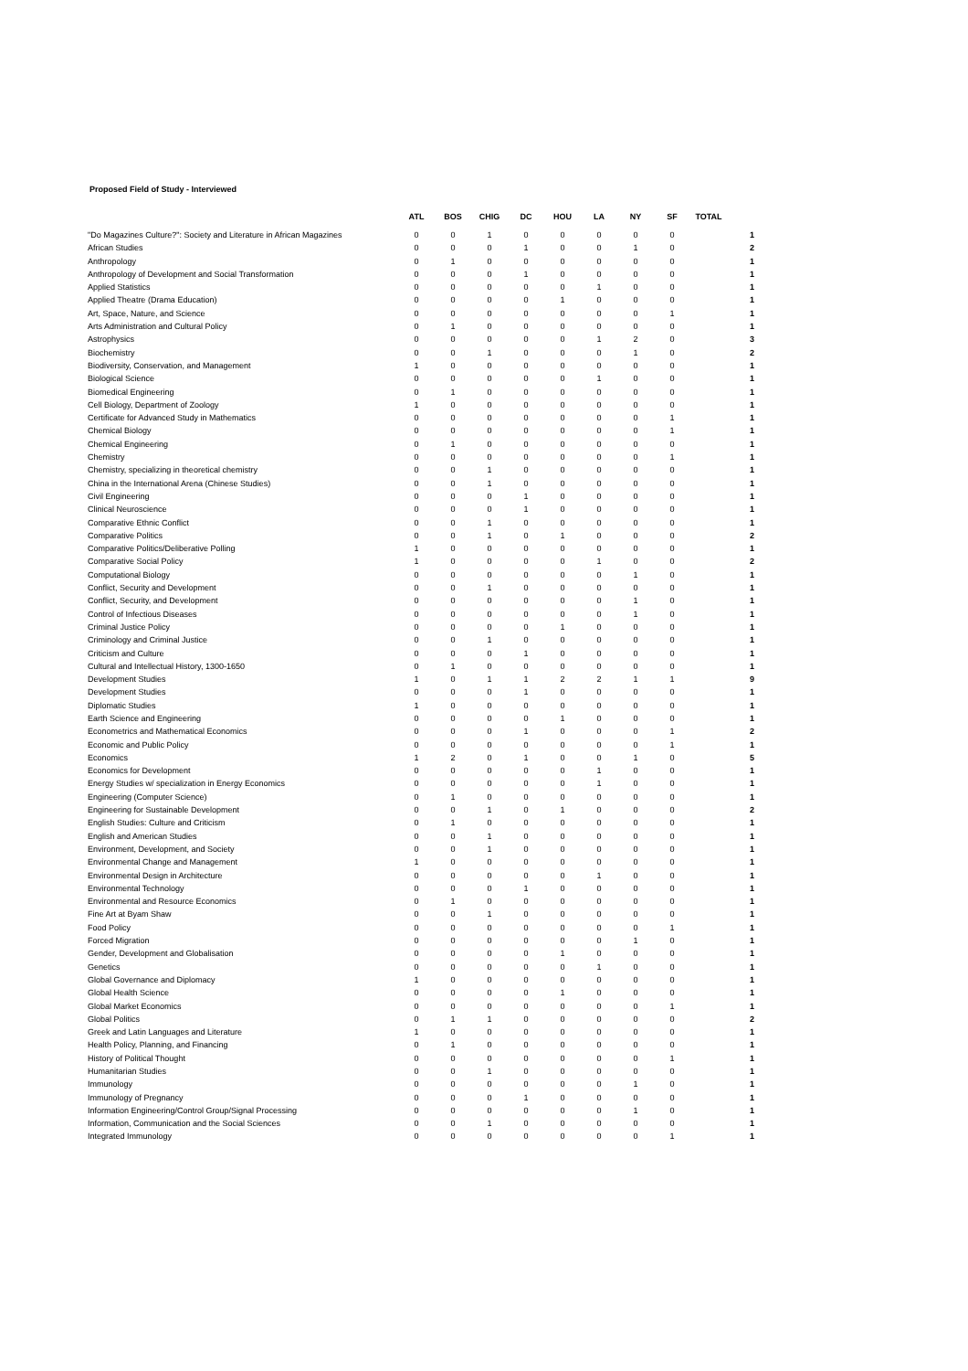Proposed Field of Study - Interviewed
| | ATL | BOS | CHIG | DC | HOU | LA | NY | SF | TOTAL | |
| --- | --- | --- | --- | --- | --- | --- | --- | --- | --- | --- |
| "Do Magazines Culture?": Society and Literature in African Magazines | 0 | 0 | 1 | 0 | 0 | 0 | 0 | 0 | | 1 |
| African Studies | 0 | 0 | 0 | 1 | 0 | 0 | 1 | 0 | | 2 |
| Anthropology | 0 | 1 | 0 | 0 | 0 | 0 | 0 | 0 | | 1 |
| Anthropology of Development and Social Transformation | 0 | 0 | 0 | 1 | 0 | 0 | 0 | 0 | | 1 |
| Applied Statistics | 0 | 0 | 0 | 0 | 0 | 1 | 0 | 0 | | 1 |
| Applied Theatre (Drama Education) | 0 | 0 | 0 | 0 | 1 | 0 | 0 | 0 | | 1 |
| Art, Space, Nature, and Science | 0 | 0 | 0 | 0 | 0 | 0 | 0 | 1 | | 1 |
| Arts Administration and Cultural Policy | 0 | 1 | 0 | 0 | 0 | 0 | 0 | 0 | | 1 |
| Astrophysics | 0 | 0 | 0 | 0 | 0 | 1 | 2 | 0 | | 3 |
| Biochemistry | 0 | 0 | 1 | 0 | 0 | 0 | 1 | 0 | | 2 |
| Biodiversity, Conservation, and Management | 1 | 0 | 0 | 0 | 0 | 0 | 0 | 0 | | 1 |
| Biological Science | 0 | 0 | 0 | 0 | 0 | 1 | 0 | 0 | | 1 |
| Biomedical Engineering | 0 | 1 | 0 | 0 | 0 | 0 | 0 | 0 | | 1 |
| Cell Biology, Department of Zoology | 1 | 0 | 0 | 0 | 0 | 0 | 0 | 0 | | 1 |
| Certificate for Advanced Study in Mathematics | 0 | 0 | 0 | 0 | 0 | 0 | 0 | 1 | | 1 |
| Chemical Biology | 0 | 0 | 0 | 0 | 0 | 0 | 0 | 1 | | 1 |
| Chemical Engineering | 0 | 1 | 0 | 0 | 0 | 0 | 0 | 0 | | 1 |
| Chemistry | 0 | 0 | 0 | 0 | 0 | 0 | 0 | 1 | | 1 |
| Chemistry, specializing in theoretical chemistry | 0 | 0 | 1 | 0 | 0 | 0 | 0 | 0 | | 1 |
| China in the International Arena (Chinese Studies) | 0 | 0 | 1 | 0 | 0 | 0 | 0 | 0 | | 1 |
| Civil Engineering | 0 | 0 | 0 | 1 | 0 | 0 | 0 | 0 | | 1 |
| Clinical Neuroscience | 0 | 0 | 0 | 1 | 0 | 0 | 0 | 0 | | 1 |
| Comparative Ethnic Conflict | 0 | 0 | 1 | 0 | 0 | 0 | 0 | 0 | | 1 |
| Comparative Politics | 0 | 0 | 1 | 0 | 1 | 0 | 0 | 0 | | 2 |
| Comparative Politics/Deliberative Polling | 1 | 0 | 0 | 0 | 0 | 0 | 0 | 0 | | 1 |
| Comparative Social Policy | 1 | 0 | 0 | 0 | 0 | 1 | 0 | 0 | | 2 |
| Computational Biology | 0 | 0 | 0 | 0 | 0 | 0 | 1 | 0 | | 1 |
| Conflict, Security and Development | 0 | 0 | 1 | 0 | 0 | 0 | 0 | 0 | | 1 |
| Conflict, Security, and Development | 0 | 0 | 0 | 0 | 0 | 0 | 1 | 0 | | 1 |
| Control of Infectious Diseases | 0 | 0 | 0 | 0 | 0 | 0 | 1 | 0 | | 1 |
| Criminal Justice Policy | 0 | 0 | 0 | 0 | 1 | 0 | 0 | 0 | | 1 |
| Criminology and Criminal Justice | 0 | 0 | 1 | 0 | 0 | 0 | 0 | 0 | | 1 |
| Criticism and Culture | 0 | 0 | 0 | 1 | 0 | 0 | 0 | 0 | | 1 |
| Cultural and Intellectual History, 1300-1650 | 0 | 1 | 0 | 0 | 0 | 0 | 0 | 0 | | 1 |
| Development Studies | 1 | 0 | 1 | 1 | 2 | 2 | 1 | 1 | | 9 |
| Development Studies | 0 | 0 | 0 | 1 | 0 | 0 | 0 | 0 | | 1 |
| Diplomatic Studies | 1 | 0 | 0 | 0 | 0 | 0 | 0 | 0 | | 1 |
| Earth Science and Engineering | 0 | 0 | 0 | 0 | 1 | 0 | 0 | 0 | | 1 |
| Econometrics and Mathematical Economics | 0 | 0 | 0 | 1 | 0 | 0 | 0 | 1 | | 2 |
| Economic and Public Policy | 0 | 0 | 0 | 0 | 0 | 0 | 0 | 1 | | 1 |
| Economics | 1 | 2 | 0 | 1 | 0 | 0 | 1 | 0 | | 5 |
| Economics for Development | 0 | 0 | 0 | 0 | 0 | 1 | 0 | 0 | | 1 |
| Energy Studies w/ specialization in Energy Economics | 0 | 0 | 0 | 0 | 0 | 1 | 0 | 0 | | 1 |
| Engineering (Computer Science) | 0 | 1 | 0 | 0 | 0 | 0 | 0 | 0 | | 1 |
| Engineering for Sustainable Development | 0 | 0 | 1 | 0 | 1 | 0 | 0 | 0 | | 2 |
| English Studies: Culture and Criticism | 0 | 1 | 0 | 0 | 0 | 0 | 0 | 0 | | 1 |
| English and American Studies | 0 | 0 | 1 | 0 | 0 | 0 | 0 | 0 | | 1 |
| Environment, Development, and Society | 0 | 0 | 1 | 0 | 0 | 0 | 0 | 0 | | 1 |
| Environmental Change and Management | 1 | 0 | 0 | 0 | 0 | 0 | 0 | 0 | | 1 |
| Environmental Design in Architecture | 0 | 0 | 0 | 0 | 0 | 1 | 0 | 0 | | 1 |
| Environmental Technology | 0 | 0 | 0 | 1 | 0 | 0 | 0 | 0 | | 1 |
| Environmental and Resource Economics | 0 | 1 | 0 | 0 | 0 | 0 | 0 | 0 | | 1 |
| Fine Art at Byam Shaw | 0 | 0 | 1 | 0 | 0 | 0 | 0 | 0 | | 1 |
| Food Policy | 0 | 0 | 0 | 0 | 0 | 0 | 0 | 1 | | 1 |
| Forced Migration | 0 | 0 | 0 | 0 | 0 | 0 | 1 | 0 | | 1 |
| Gender, Development and Globalisation | 0 | 0 | 0 | 0 | 1 | 0 | 0 | 0 | | 1 |
| Genetics | 0 | 0 | 0 | 0 | 0 | 1 | 0 | 0 | | 1 |
| Global Governance and Diplomacy | 1 | 0 | 0 | 0 | 0 | 0 | 0 | 0 | | 1 |
| Global Health Science | 0 | 0 | 0 | 0 | 1 | 0 | 0 | 0 | | 1 |
| Global Market Economics | 0 | 0 | 0 | 0 | 0 | 0 | 0 | 1 | | 1 |
| Global Politics | 0 | 1 | 1 | 0 | 0 | 0 | 0 | 0 | | 2 |
| Greek and Latin Languages and Literature | 1 | 0 | 0 | 0 | 0 | 0 | 0 | 0 | | 1 |
| Health Policy, Planning, and Financing | 0 | 1 | 0 | 0 | 0 | 0 | 0 | 0 | | 1 |
| History of Political Thought | 0 | 0 | 0 | 0 | 0 | 0 | 0 | 1 | | 1 |
| Humanitarian Studies | 0 | 0 | 1 | 0 | 0 | 0 | 0 | 0 | | 1 |
| Immunology | 0 | 0 | 0 | 0 | 0 | 0 | 1 | 0 | | 1 |
| Immunology of Pregnancy | 0 | 0 | 0 | 1 | 0 | 0 | 0 | 0 | | 1 |
| Information Engineering/Control Group/Signal Processing | 0 | 0 | 0 | 0 | 0 | 0 | 1 | 0 | | 1 |
| Information, Communication and the Social Sciences | 0 | 0 | 1 | 0 | 0 | 0 | 0 | 0 | | 1 |
| Integrated Immunology | 0 | 0 | 0 | 0 | 0 | 0 | 0 | 1 | | 1 |